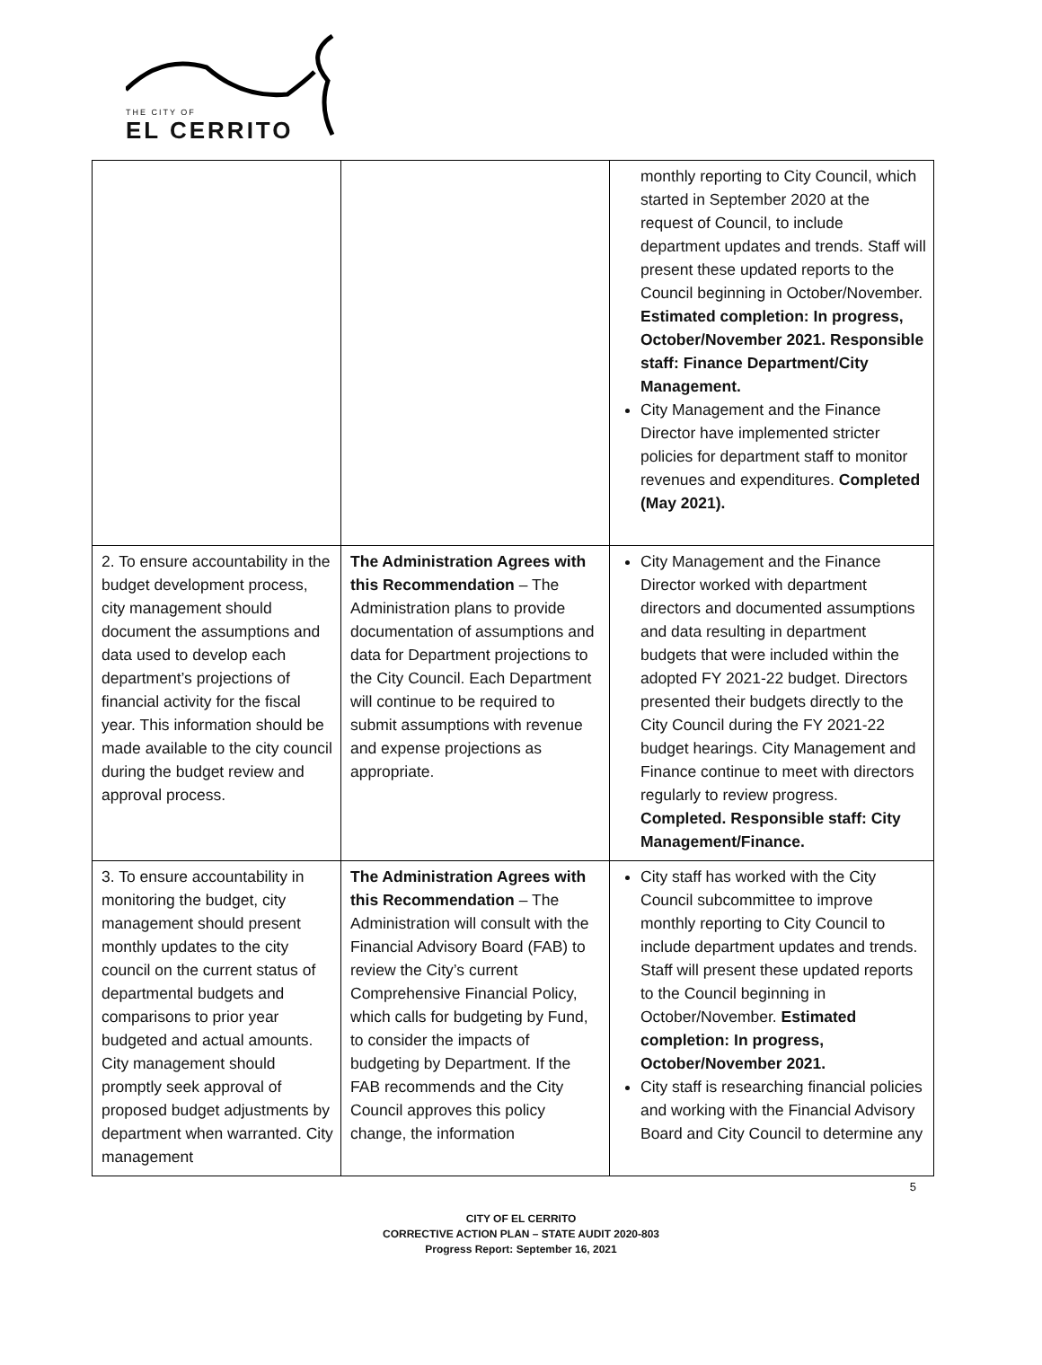THE CITY OF
EL CERRITO
| | | monthly reporting to City Council, which started in September 2020 at the request of Council, to include department updates and trends. Staff will present these updated reports to the Council beginning in October/November. Estimated completion: In progress, October/November 2021. Responsible staff: Finance Department/City Management. City Management and the Finance Director have implemented stricter policies for department staff to monitor revenues and expenditures. Completed (May 2021). |
| 2. To ensure accountability in the budget development process, city management should document the assumptions and data used to develop each department’s projections of financial activity for the fiscal year. This information should be made available to the city council during the budget review and approval process. | The Administration Agrees with this Recommendation – The Administration plans to provide documentation of assumptions and data for Department projections to the City Council. Each Department will continue to be required to submit assumptions with revenue and expense projections as appropriate. | City Management and the Finance Director worked with department directors and documented assumptions and data resulting in department budgets that were included within the adopted FY 2021-22 budget. Directors presented their budgets directly to the City Council during the FY 2021-22 budget hearings. City Management and Finance continue to meet with directors regularly to review progress. Completed. Responsible staff: City Management/Finance. |
| 3. To ensure accountability in monitoring the budget, city management should present monthly updates to the city council on the current status of departmental budgets and comparisons to prior year budgeted and actual amounts. City management should promptly seek approval of proposed budget adjustments by department when warranted. City management | The Administration Agrees with this Recommendation – The Administration will consult with the Financial Advisory Board (FAB) to review the City’s current Comprehensive Financial Policy, which calls for budgeting by Fund, to consider the impacts of budgeting by Department. If the FAB recommends and the City Council approves this policy change, the information | City staff has worked with the City Council subcommittee to improve monthly reporting to City Council to include department updates and trends. Staff will present these updated reports to the Council beginning in October/November. Estimated completion: In progress, October/November 2021. City staff is researching financial policies and working with the Financial Advisory Board and City Council to determine any |
5
CITY OF EL CERRITO
CORRECTIVE ACTION PLAN – STATE AUDIT 2020-803
Progress Report: September 16, 2021